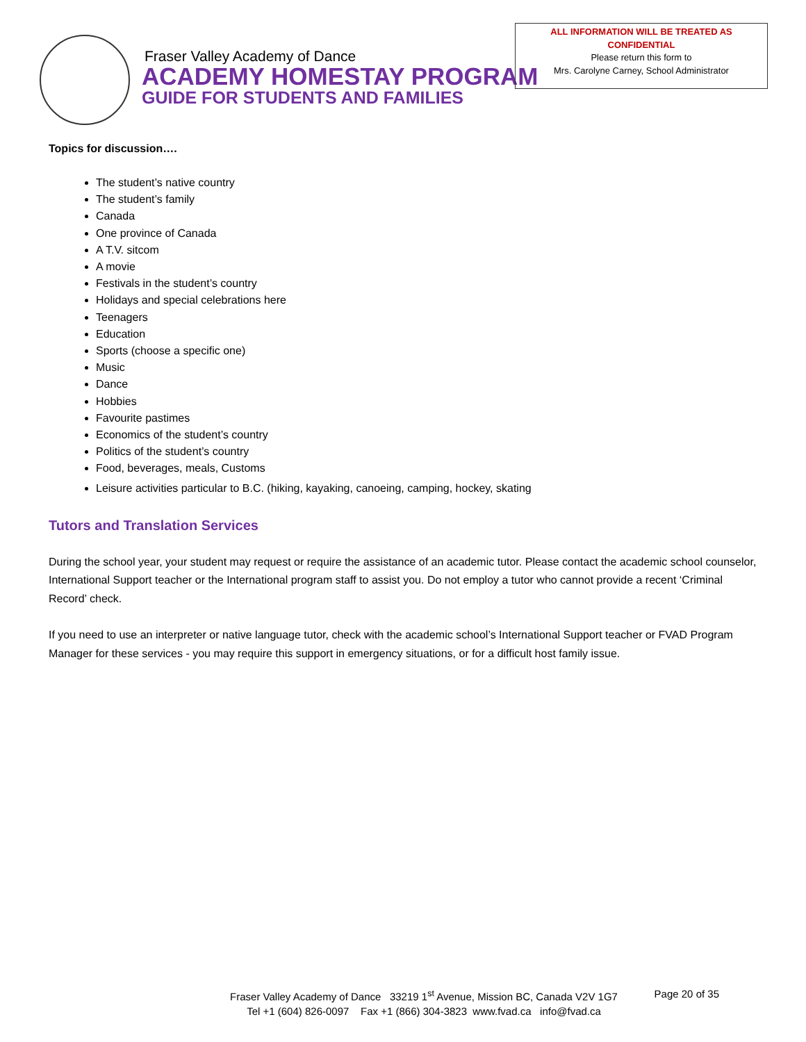Fraser Valley Academy of Dance
ACADEMY HOMESTAY PROGRAM
GUIDE FOR STUDENTS AND FAMILIES
ALL INFORMATION WILL BE TREATED AS
CONFIDENTIAL
Please return this form to
Mrs. Carolyne Carney, School Administrator
Topics for discussion….
The student’s native country
The student’s family
Canada
One province of Canada
A T.V. sitcom
A movie
Festivals in the student’s country
Holidays and special celebrations here
Teenagers
Education
Sports (choose a specific one)
Music
Dance
Hobbies
Favourite pastimes
Economics of the student’s country
Politics of the student’s country
Food, beverages, meals, Customs
Leisure activities particular to B.C. (hiking, kayaking, canoeing, camping, hockey, skating
Tutors and Translation Services
During the school year, your student may request or require the assistance of an academic tutor. Please contact the academic school counselor, International Support teacher or the International program staff to assist you. Do not employ a tutor who cannot provide a recent ‘Criminal Record’ check.
If you need to use an interpreter or native language tutor, check with the academic school’s International Support teacher or FVAD Program Manager for these services - you may require this support in emergency situations, or for a difficult host family issue.
Fraser Valley Academy of Dance 33219 1<sup>st</sup> Avenue, Mission BC, Canada V2V 1G7
Tel +1 (604) 826-0097 Fax +1 (866) 304-3823 www.fvad.ca info@fvad.ca
Page 20 of 35